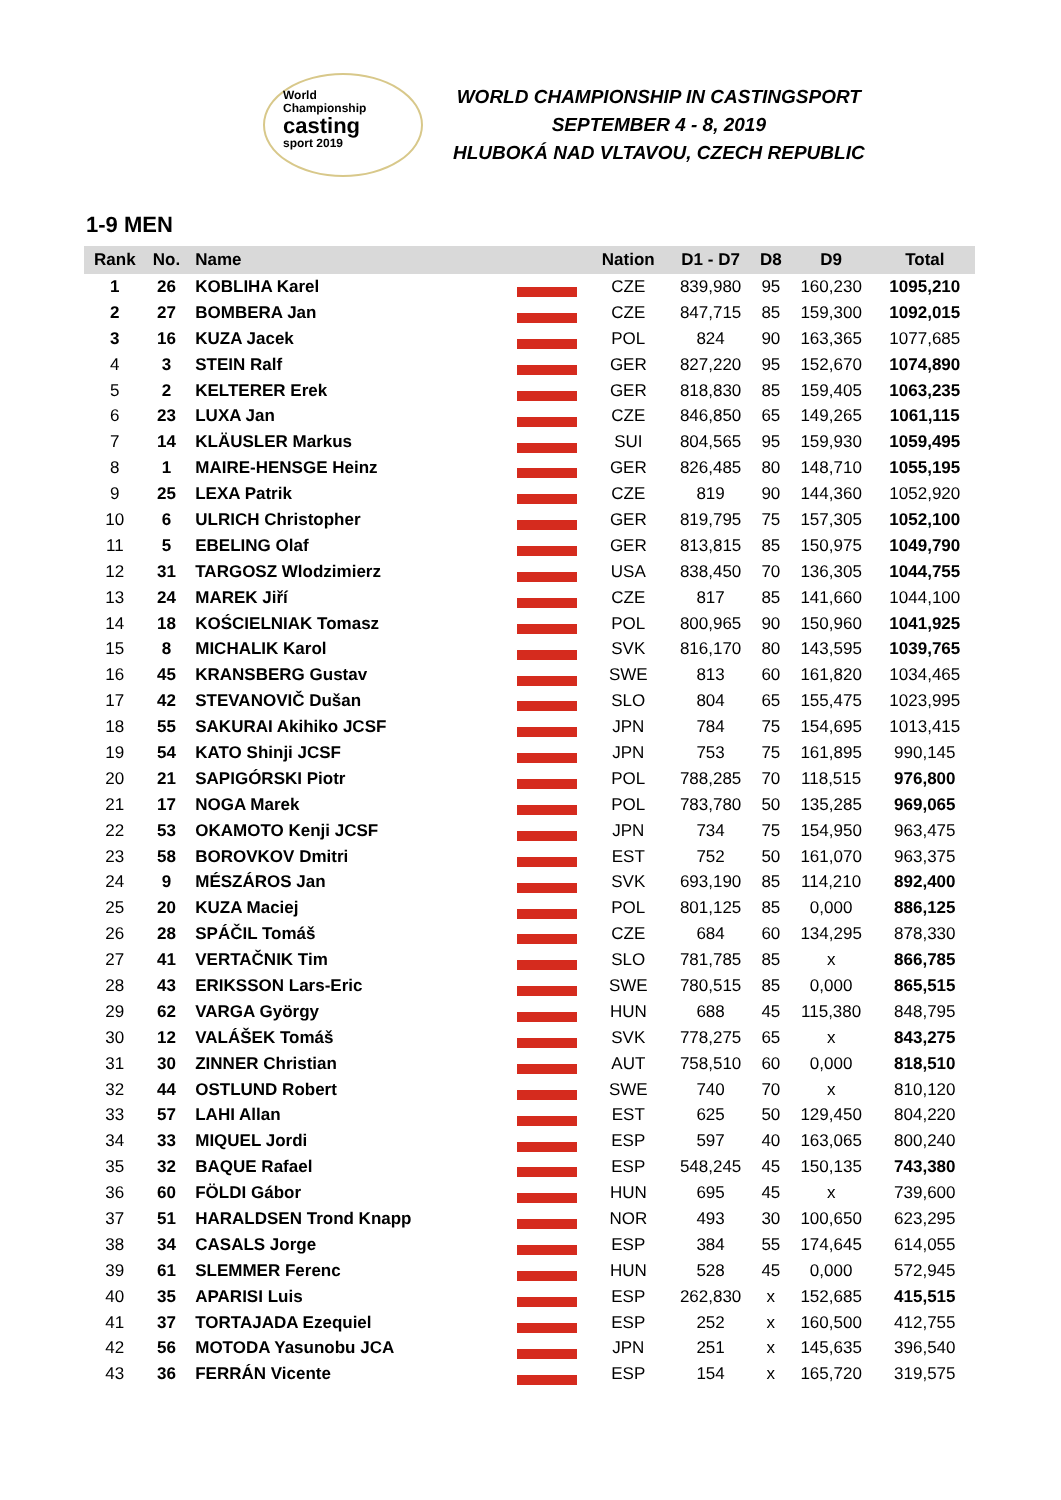World
Championship
casting
sport 2019
WORLD CHAMPIONSHIP IN CASTINGSPORT
SEPTEMBER 4 - 8, 2019
HLUBOKÁ NAD VLTAVOU, CZECH REPUBLIC
1-9 MEN
| Rank | No. | Name | | Nation | D1 - D7 | D8 | D9 | Total |
| --- | --- | --- | --- | --- | --- | --- | --- | --- |
| 1 | 26 | KOBLIHA Karel | | CZE | 839,980 | 95 | 160,230 | 1095,210 |
| 2 | 27 | BOMBERA Jan | | CZE | 847,715 | 85 | 159,300 | 1092,015 |
| 3 | 16 | KUZA Jacek | | POL | 824 | 90 | 163,365 | 1077,685 |
| 4 | 3 | STEIN Ralf | | GER | 827,220 | 95 | 152,670 | 1074,890 |
| 5 | 2 | KELTERER Erek | | GER | 818,830 | 85 | 159,405 | 1063,235 |
| 6 | 23 | LUXA Jan | | CZE | 846,850 | 65 | 149,265 | 1061,115 |
| 7 | 14 | KLÄUSLER Markus | | SUI | 804,565 | 95 | 159,930 | 1059,495 |
| 8 | 1 | MAIRE-HENSGE Heinz | | GER | 826,485 | 80 | 148,710 | 1055,195 |
| 9 | 25 | LEXA Patrik | | CZE | 819 | 90 | 144,360 | 1052,920 |
| 10 | 6 | ULRICH Christopher | | GER | 819,795 | 75 | 157,305 | 1052,100 |
| 11 | 5 | EBELING Olaf | | GER | 813,815 | 85 | 150,975 | 1049,790 |
| 12 | 31 | TARGOSZ Wlodzimierz | | USA | 838,450 | 70 | 136,305 | 1044,755 |
| 13 | 24 | MAREK Jiří | | CZE | 817 | 85 | 141,660 | 1044,100 |
| 14 | 18 | KOŚCIELNIAK Tomasz | | POL | 800,965 | 90 | 150,960 | 1041,925 |
| 15 | 8 | MICHALIK Karol | | SVK | 816,170 | 80 | 143,595 | 1039,765 |
| 16 | 45 | KRANSBERG Gustav | | SWE | 813 | 60 | 161,820 | 1034,465 |
| 17 | 42 | STEVANOVIČ Dušan | | SLO | 804 | 65 | 155,475 | 1023,995 |
| 18 | 55 | SAKURAI Akihiko JCSF | | JPN | 784 | 75 | 154,695 | 1013,415 |
| 19 | 54 | KATO Shinji JCSF | | JPN | 753 | 75 | 161,895 | 990,145 |
| 20 | 21 | SAPIGÓRSKI Piotr | | POL | 788,285 | 70 | 118,515 | 976,800 |
| 21 | 17 | NOGA Marek | | POL | 783,780 | 50 | 135,285 | 969,065 |
| 22 | 53 | OKAMOTO Kenji JCSF | | JPN | 734 | 75 | 154,950 | 963,475 |
| 23 | 58 | BOROVKOV Dmitri | | EST | 752 | 50 | 161,070 | 963,375 |
| 24 | 9 | MÉSZÁROS Jan | | SVK | 693,190 | 85 | 114,210 | 892,400 |
| 25 | 20 | KUZA Maciej | | POL | 801,125 | 85 | 0,000 | 886,125 |
| 26 | 28 | SPÁČIL Tomáš | | CZE | 684 | 60 | 134,295 | 878,330 |
| 27 | 41 | VERTAČNIK Tim | | SLO | 781,785 | 85 | x | 866,785 |
| 28 | 43 | ERIKSSON Lars-Eric | | SWE | 780,515 | 85 | 0,000 | 865,515 |
| 29 | 62 | VARGA György | | HUN | 688 | 45 | 115,380 | 848,795 |
| 30 | 12 | VALÁŠEK Tomáš | | SVK | 778,275 | 65 | x | 843,275 |
| 31 | 30 | ZINNER Christian | | AUT | 758,510 | 60 | 0,000 | 818,510 |
| 32 | 44 | OSTLUND Robert | | SWE | 740 | 70 | x | 810,120 |
| 33 | 57 | LAHI Allan | | EST | 625 | 50 | 129,450 | 804,220 |
| 34 | 33 | MIQUEL Jordi | | ESP | 597 | 40 | 163,065 | 800,240 |
| 35 | 32 | BAQUE Rafael | | ESP | 548,245 | 45 | 150,135 | 743,380 |
| 36 | 60 | FÖLDI Gábor | | HUN | 695 | 45 | x | 739,600 |
| 37 | 51 | HARALDSEN Trond Knapp | | NOR | 493 | 30 | 100,650 | 623,295 |
| 38 | 34 | CASALS Jorge | | ESP | 384 | 55 | 174,645 | 614,055 |
| 39 | 61 | SLEMMER Ferenc | | HUN | 528 | 45 | 0,000 | 572,945 |
| 40 | 35 | APARISI Luis | | ESP | 262,830 | x | 152,685 | 415,515 |
| 41 | 37 | TORTAJADA Ezequiel | | ESP | 252 | x | 160,500 | 412,755 |
| 42 | 56 | MOTODA Yasunobu JCA | | JPN | 251 | x | 145,635 | 396,540 |
| 43 | 36 | FERRÁN Vicente | | ESP | 154 | x | 165,720 | 319,575 |